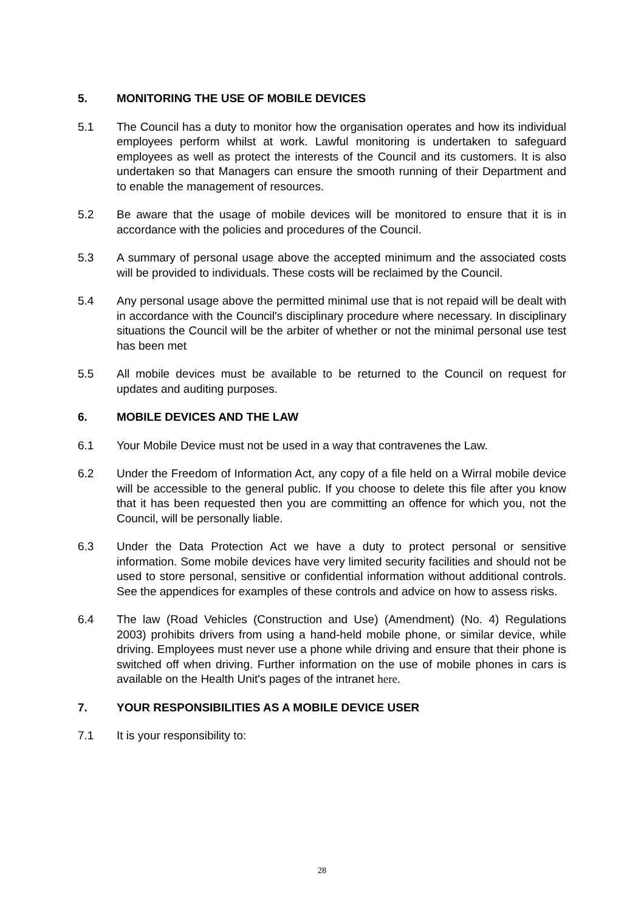5. MONITORING THE USE OF MOBILE DEVICES
5.1 The Council has a duty to monitor how the organisation operates and how its individual employees perform whilst at work. Lawful monitoring is undertaken to safeguard employees as well as protect the interests of the Council and its customers. It is also undertaken so that Managers can ensure the smooth running of their Department and to enable the management of resources.
5.2 Be aware that the usage of mobile devices will be monitored to ensure that it is in accordance with the policies and procedures of the Council.
5.3 A summary of personal usage above the accepted minimum and the associated costs will be provided to individuals. These costs will be reclaimed by the Council.
5.4 Any personal usage above the permitted minimal use that is not repaid will be dealt with in accordance with the Council's disciplinary procedure where necessary. In disciplinary situations the Council will be the arbiter of whether or not the minimal personal use test has been met
5.5 All mobile devices must be available to be returned to the Council on request for updates and auditing purposes.
6. MOBILE DEVICES AND THE LAW
6.1 Your Mobile Device must not be used in a way that contravenes the Law.
6.2 Under the Freedom of Information Act, any copy of a file held on a Wirral mobile device will be accessible to the general public. If you choose to delete this file after you know that it has been requested then you are committing an offence for which you, not the Council, will be personally liable.
6.3 Under the Data Protection Act we have a duty to protect personal or sensitive information. Some mobile devices have very limited security facilities and should not be used to store personal, sensitive or confidential information without additional controls. See the appendices for examples of these controls and advice on how to assess risks.
6.4 The law (Road Vehicles (Construction and Use) (Amendment) (No. 4) Regulations 2003) prohibits drivers from using a hand-held mobile phone, or similar device, while driving. Employees must never use a phone while driving and ensure that their phone is switched off when driving. Further information on the use of mobile phones in cars is available on the Health Unit's pages of the intranet here.
7. YOUR RESPONSIBILITIES AS A MOBILE DEVICE USER
7.1 It is your responsibility to:
28